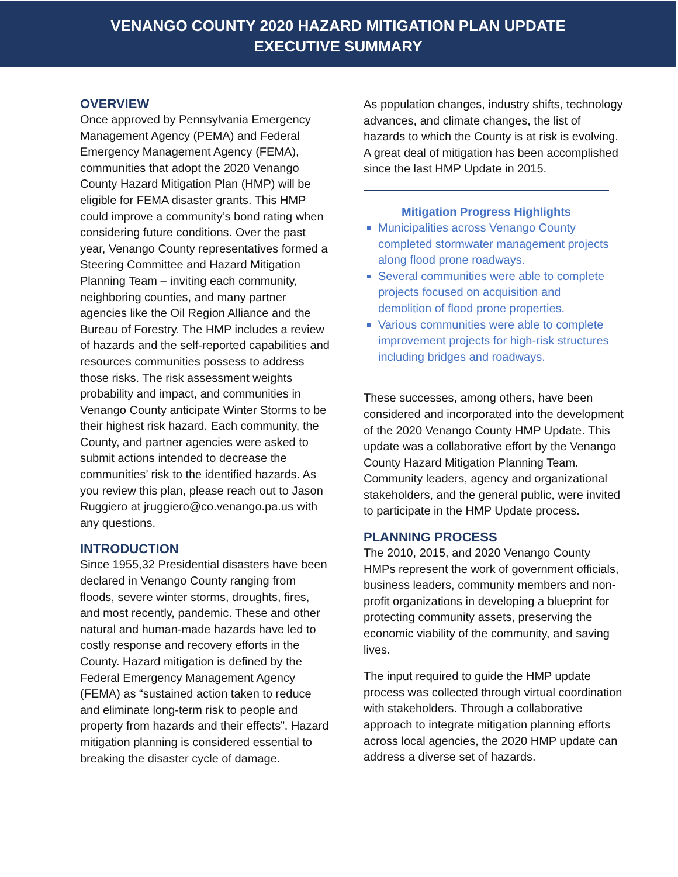VENANGO COUNTY 2020 HAZARD MITIGATION PLAN UPDATE
EXECUTIVE SUMMARY
OVERVIEW
Once approved by Pennsylvania Emergency Management Agency (PEMA) and Federal Emergency Management Agency (FEMA), communities that adopt the 2020 Venango County Hazard Mitigation Plan (HMP) will be eligible for FEMA disaster grants. This HMP could improve a community’s bond rating when considering future conditions. Over the past year, Venango County representatives formed a Steering Committee and Hazard Mitigation Planning Team – inviting each community, neighboring counties, and many partner agencies like the Oil Region Alliance and the Bureau of Forestry. The HMP includes a review of hazards and the self-reported capabilities and resources communities possess to address those risks. The risk assessment weights probability and impact, and communities in Venango County anticipate Winter Storms to be their highest risk hazard. Each community, the County, and partner agencies were asked to submit actions intended to decrease the communities’ risk to the identified hazards. As you review this plan, please reach out to Jason Ruggiero at jruggiero@co.venango.pa.us with any questions.
INTRODUCTION
Since 1955,32 Presidential disasters have been declared in Venango County ranging from floods, severe winter storms, droughts, fires, and most recently, pandemic. These and other natural and human-made hazards have led to costly response and recovery efforts in the County. Hazard mitigation is defined by the Federal Emergency Management Agency (FEMA) as “sustained action taken to reduce and eliminate long-term risk to people and property from hazards and their effects”. Hazard mitigation planning is considered essential to breaking the disaster cycle of damage.
As population changes, industry shifts, technology advances, and climate changes, the list of hazards to which the County is at risk is evolving. A great deal of mitigation has been accomplished since the last HMP Update in 2015.
Mitigation Progress Highlights
Municipalities across Venango County completed stormwater management projects along flood prone roadways.
Several communities were able to complete projects focused on acquisition and demolition of flood prone properties.
Various communities were able to complete improvement projects for high-risk structures including bridges and roadways.
These successes, among others, have been considered and incorporated into the development of the 2020 Venango County HMP Update. This update was a collaborative effort by the Venango County Hazard Mitigation Planning Team. Community leaders, agency and organizational stakeholders, and the general public, were invited to participate in the HMP Update process.
PLANNING PROCESS
The 2010, 2015, and 2020 Venango County HMPs represent the work of government officials, business leaders, community members and non-profit organizations in developing a blueprint for protecting community assets, preserving the economic viability of the community, and saving lives.
The input required to guide the HMP update process was collected through virtual coordination with stakeholders. Through a collaborative approach to integrate mitigation planning efforts across local agencies, the 2020 HMP update can address a diverse set of hazards.